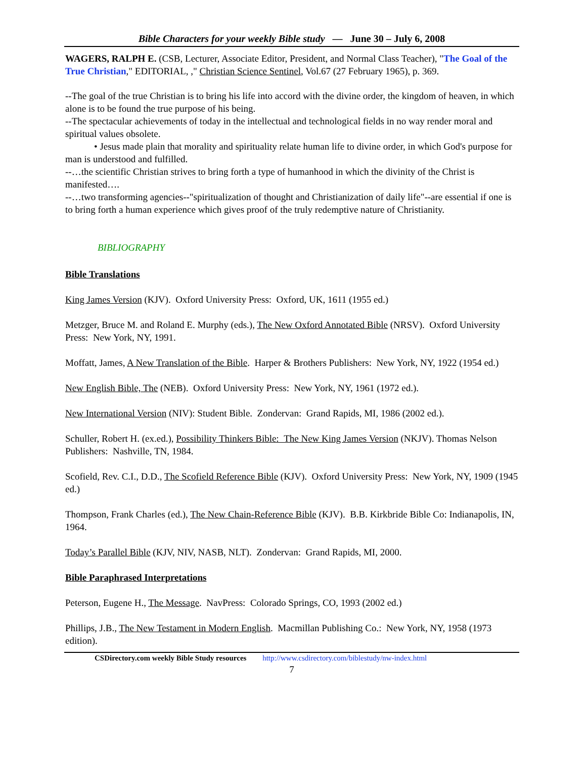Bible Characters for your weekly Bible study — June 30 – July 6, 2008
WAGERS, RALPH E. (CSB, Lecturer, Associate Editor, President, and Normal Class Teacher), "The Goal of the True Christian," EDITORIAL, ," Christian Science Sentinel, Vol.67 (27 February 1965), p. 369.
--The goal of the true Christian is to bring his life into accord with the divine order, the kingdom of heaven, in which alone is to be found the true purpose of his being.
--The spectacular achievements of today in the intellectual and technological fields in no way render moral and spiritual values obsolete.
• Jesus made plain that morality and spirituality relate human life to divine order, in which God's purpose for man is understood and fulfilled.
--…the scientific Christian strives to bring forth a type of humanhood in which the divinity of the Christ is manifested….
--…two transforming agencies--"spiritualization of thought and Christianization of daily life"--are essential if one is to bring forth a human experience which gives proof of the truly redemptive nature of Christianity.
BIBLIOGRAPHY
Bible Translations
King James Version (KJV). Oxford University Press: Oxford, UK, 1611 (1955 ed.)
Metzger, Bruce M. and Roland E. Murphy (eds.), The New Oxford Annotated Bible (NRSV). Oxford University Press: New York, NY, 1991.
Moffatt, James, A New Translation of the Bible. Harper & Brothers Publishers: New York, NY, 1922 (1954 ed.)
New English Bible, The (NEB). Oxford University Press: New York, NY, 1961 (1972 ed.).
New International Version (NIV): Student Bible. Zondervan: Grand Rapids, MI, 1986 (2002 ed.).
Schuller, Robert H. (ex.ed.), Possibility Thinkers Bible: The New King James Version (NKJV). Thomas Nelson Publishers: Nashville, TN, 1984.
Scofield, Rev. C.I., D.D., The Scofield Reference Bible (KJV). Oxford University Press: New York, NY, 1909 (1945 ed.)
Thompson, Frank Charles (ed.), The New Chain-Reference Bible (KJV). B.B. Kirkbride Bible Co: Indianapolis, IN, 1964.
Today’s Parallel Bible (KJV, NIV, NASB, NLT). Zondervan: Grand Rapids, MI, 2000.
Bible Paraphrased Interpretations
Peterson, Eugene H., The Message. NavPress: Colorado Springs, CO, 1993 (2002 ed.)
Phillips, J.B., The New Testament in Modern English. Macmillan Publishing Co.: New York, NY, 1958 (1973 edition).
CSDirectory.com weekly Bible Study resources http://www.csdirectory.com/biblestudy/nw-index.html
7